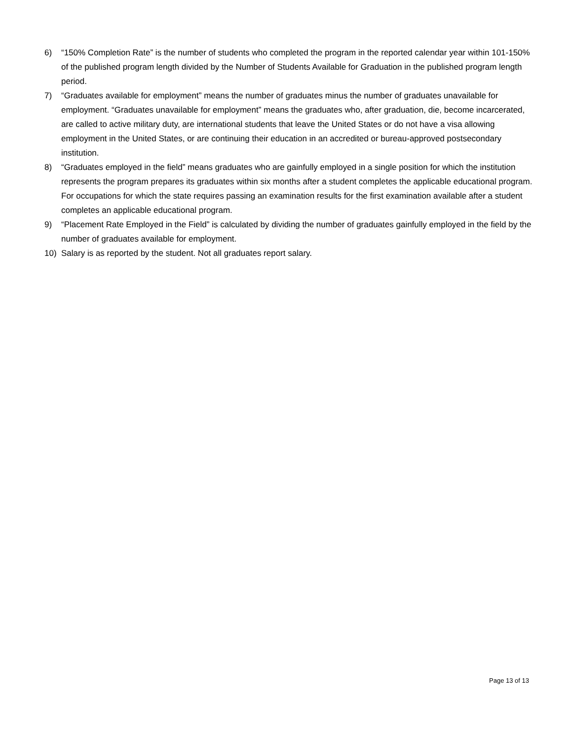6) “150% Completion Rate” is the number of students who completed the program in the reported calendar year within 101-150% of the published program length divided by the Number of Students Available for Graduation in the published program length period.
7) “Graduates available for employment” means the number of graduates minus the number of graduates unavailable for employment. “Graduates unavailable for employment” means the graduates who, after graduation, die, become incarcerated, are called to active military duty, are international students that leave the United States or do not have a visa allowing employment in the United States, or are continuing their education in an accredited or bureau-approved postsecondary institution.
8) “Graduates employed in the field” means graduates who are gainfully employed in a single position for which the institution represents the program prepares its graduates within six months after a student completes the applicable educational program. For occupations for which the state requires passing an examination results for the first examination available after a student completes an applicable educational program.
9) “Placement Rate Employed in the Field” is calculated by dividing the number of graduates gainfully employed in the field by the number of graduates available for employment.
10) Salary is as reported by the student. Not all graduates report salary.
Page 13 of 13